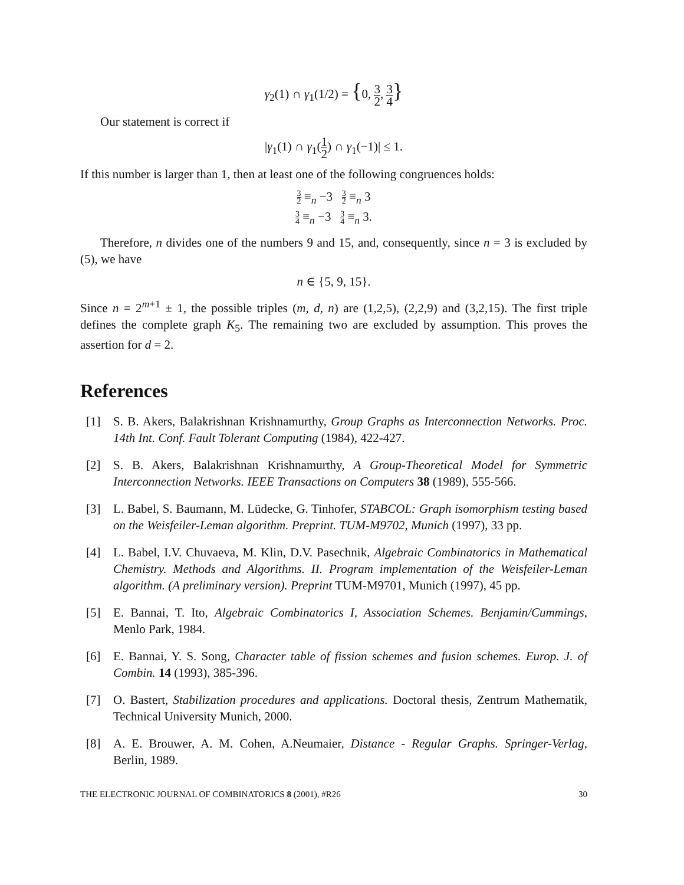γ<sub>2</sub>(1) ∩ γ<sub>1</sub>(1/2) = {0, 3 2, 3 4}
Our statement is correct if
|γ<sub>1</sub>(1) ∩ γ<sub>1</sub>(1 2) ∩ γ<sub>1</sub>(−1)| ≤ 1.
If this number is larger than 1, then at least one of the following congruences holds:
3 2 ≡<sub>n</sub> −3 3 2 ≡<sub>n</sub> 3
3 4 ≡<sub>n</sub> −3 3 4 ≡<sub>n</sub> 3.
Therefore, n divides one of the numbers 9 and 15, and, consequently, since n = 3 is excluded by (5), we have
n ∈ {5, 9, 15}.
Since n = 2<sup>m+1</sup> ± 1, the possible triples (m, d, n) are (1,2,5), (2,2,9) and (3,2,15). The first triple defines the complete graph K<sub>5</sub>. The remaining two are excluded by assumption. This proves the assertion for d = 2.
References
[1] S. B. Akers, Balakrishnan Krishnamurthy, Group Graphs as Interconnection Networks. Proc. 14th Int. Conf. Fault Tolerant Computing (1984), 422-427.
[2] S. B. Akers, Balakrishnan Krishnamurthy, A Group-Theoretical Model for Symmetric Interconnection Networks. IEEE Transactions on Computers 38 (1989), 555-566.
[3] L. Babel, S. Baumann, M. Lüdecke, G. Tinhofer, STABCOL: Graph isomorphism testing based on the Weisfeiler-Leman algorithm. Preprint. TUM-M9702, Munich (1997), 33 pp.
[4] L. Babel, I.V. Chuvaeva, M. Klin, D.V. Pasechnik, Algebraic Combinatorics in Mathematical Chemistry. Methods and Algorithms. II. Program implementation of the Weisfeiler-Leman algorithm. (A preliminary version). Preprint TUM-M9701, Munich (1997), 45 pp.
[5] E. Bannai, T. Ito, Algebraic Combinatorics I, Association Schemes. Benjamin/Cummings, Menlo Park, 1984.
[6] E. Bannai, Y. S. Song, Character table of fission schemes and fusion schemes. Europ. J. of Combin. 14 (1993), 385-396.
[7] O. Bastert, Stabilization procedures and applications. Doctoral thesis, Zentrum Mathematik, Technical University Munich, 2000.
[8] A. E. Brouwer, A. M. Cohen, A.Neumaier, Distance - Regular Graphs. Springer-Verlag, Berlin, 1989.
THE ELECTRONIC JOURNAL OF COMBINATORICS 8 (2001), #R26 30